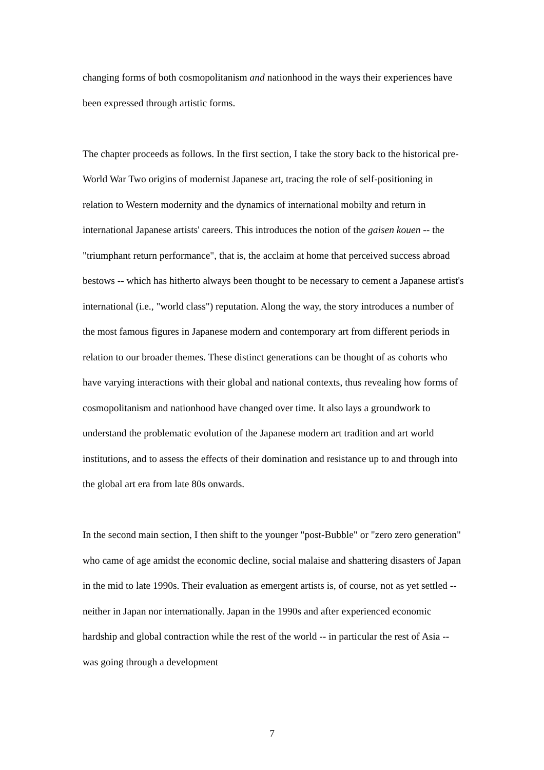changing forms of both cosmopolitanism and nationhood in the ways their experiences have been expressed through artistic forms.
The chapter proceeds as follows. In the first section, I take the story back to the historical pre-World War Two origins of modernist Japanese art, tracing the role of self-positioning in relation to Western modernity and the dynamics of international mobilty and return in international Japanese artists' careers. This introduces the notion of the gaisen kouen -- the "triumphant return performance", that is, the acclaim at home that perceived success abroad bestows -- which has hitherto always been thought to be necessary to cement a Japanese artist's international (i.e., "world class") reputation. Along the way, the story introduces a number of the most famous figures in Japanese modern and contemporary art from different periods in relation to our broader themes. These distinct generations can be thought of as cohorts who have varying interactions with their global and national contexts, thus revealing how forms of cosmopolitanism and nationhood have changed over time. It also lays a groundwork to understand the problematic evolution of the Japanese modern art tradition and art world institutions, and to assess the effects of their domination and resistance up to and through into the global art era from late 80s onwards.
In the second main section, I then shift to the younger "post-Bubble" or "zero zero generation" who came of age amidst the economic decline, social malaise and shattering disasters of Japan in the mid to late 1990s. Their evaluation as emergent artists is, of course, not as yet settled -- neither in Japan nor internationally. Japan in the 1990s and after experienced economic hardship and global contraction while the rest of the world -- in particular the rest of Asia -- was going through a development
7